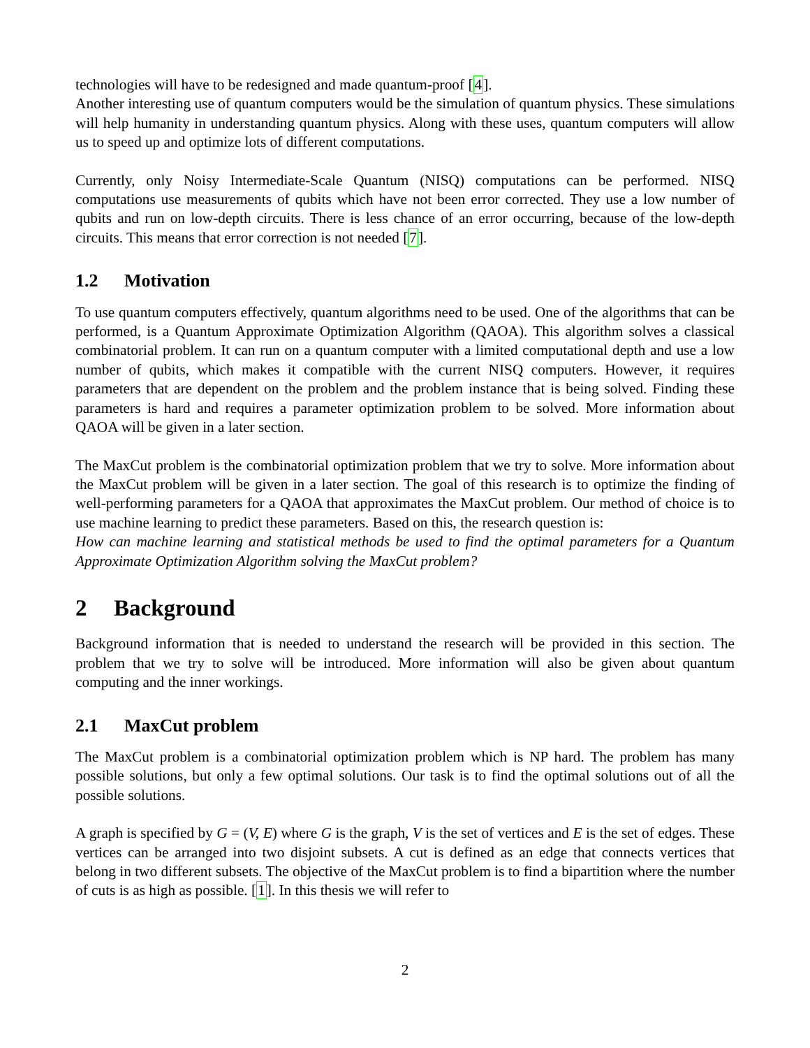technologies will have to be redesigned and made quantum-proof [4].
Another interesting use of quantum computers would be the simulation of quantum physics. These simulations will help humanity in understanding quantum physics. Along with these uses, quantum computers will allow us to speed up and optimize lots of different computations.
Currently, only Noisy Intermediate-Scale Quantum (NISQ) computations can be performed. NISQ computations use measurements of qubits which have not been error corrected. They use a low number of qubits and run on low-depth circuits. There is less chance of an error occurring, because of the low-depth circuits. This means that error correction is not needed [7].
1.2 Motivation
To use quantum computers effectively, quantum algorithms need to be used. One of the algorithms that can be performed, is a Quantum Approximate Optimization Algorithm (QAOA). This algorithm solves a classical combinatorial problem. It can run on a quantum computer with a limited computational depth and use a low number of qubits, which makes it compatible with the current NISQ computers. However, it requires parameters that are dependent on the problem and the problem instance that is being solved. Finding these parameters is hard and requires a parameter optimization problem to be solved. More information about QAOA will be given in a later section.
The MaxCut problem is the combinatorial optimization problem that we try to solve. More information about the MaxCut problem will be given in a later section. The goal of this research is to optimize the finding of well-performing parameters for a QAOA that approximates the MaxCut problem. Our method of choice is to use machine learning to predict these parameters. Based on this, the research question is:
How can machine learning and statistical methods be used to find the optimal parameters for a Quantum Approximate Optimization Algorithm solving the MaxCut problem?
2 Background
Background information that is needed to understand the research will be provided in this section. The problem that we try to solve will be introduced. More information will also be given about quantum computing and the inner workings.
2.1 MaxCut problem
The MaxCut problem is a combinatorial optimization problem which is NP hard. The problem has many possible solutions, but only a few optimal solutions. Our task is to find the optimal solutions out of all the possible solutions.
A graph is specified by G = (V, E) where G is the graph, V is the set of vertices and E is the set of edges. These vertices can be arranged into two disjoint subsets. A cut is defined as an edge that connects vertices that belong in two different subsets. The objective of the MaxCut problem is to find a bipartition where the number of cuts is as high as possible. [1]. In this thesis we will refer to
2